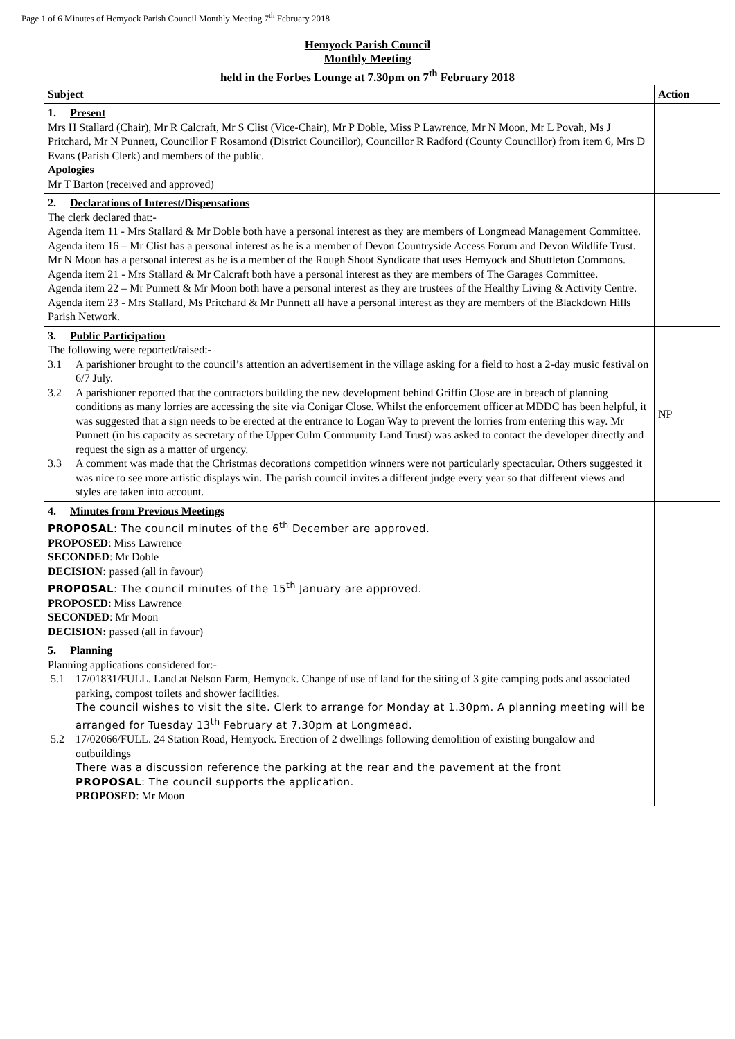Page 1 of 6 Minutes of Hemyock Parish Council Monthly Meeting 7<sup>th</sup> February 2018
Hemyock Parish Council
Monthly Meeting
held in the Forbes Lounge at 7.30pm on 7<sup>th</sup> February 2018
| Subject | Action |
| --- | --- |
| 1. Present Mrs H Stallard (Chair), Mr R Calcraft, Mr S Clist (Vice-Chair), Mr P Doble, Miss P Lawrence, Mr N Moon, Mr L Povah, Ms J Pritchard, Mr N Punnett, Councillor F Rosamond (District Councillor), Councillor R Radford (County Councillor) from item 6, Mrs D Evans (Parish Clerk) and members of the public. Apologies Mr T Barton (received and approved) | |
| 2. Declarations of Interest/Dispensations The clerk declared that:- Agenda item 11 - Mrs Stallard & Mr Doble both have a personal interest as they are members of Longmead Management Committee. Agenda item 16 – Mr Clist has a personal interest as he is a member of Devon Countryside Access Forum and Devon Wildlife Trust. Mr N Moon has a personal interest as he is a member of the Rough Shoot Syndicate that uses Hemyock and Shuttleton Commons. Agenda item 21 - Mrs Stallard & Mr Calcraft both have a personal interest as they are members of The Garages Committee. Agenda item 22 – Mr Punnett & Mr Moon both have a personal interest as they are trustees of the Healthy Living & Activity Centre. Agenda item 23 - Mrs Stallard, Ms Pritchard & Mr Punnett all have a personal interest as they are members of the Blackdown Hills Parish Network. | |
| 3. Public Participation The following were reported/raised:- 3.1 A parishioner brought to the council’s attention an advertisement in the village asking for a field to host a 2-day music festival on 6/7 July. 3.2 A parishioner reported that the contractors building the new development behind Griffin Close are in breach of planning conditions as many lorries are accessing the site via Conigar Close. Whilst the enforcement officer at MDDC has been helpful, it was suggested that a sign needs to be erected at the entrance to Logan Way to prevent the lorries from entering this way. Mr Punnett (in his capacity as secretary of the Upper Culm Community Land Trust) was asked to contact the developer directly and request the sign as a matter of urgency. 3.3 A comment was made that the Christmas decorations competition winners were not particularly spectacular. Others suggested it was nice to see more artistic displays win. The parish council invites a different judge every year so that different views and styles are taken into account. | NP |
| 4. Minutes from Previous Meetings PROPOSAL : The council minutes of the 6<sup>th</sup> December are approved. PROPOSED : Miss Lawrence SECONDED : Mr Doble DECISION: passed (all in favour) PROPOSAL : The council minutes of the 15<sup>th</sup> January are approved. PROPOSED : Miss Lawrence SECONDED : Mr Moon DECISION: passed (all in favour) | |
| 5. Planning Planning applications considered for:- 5.1 17/01831/FULL. Land at Nelson Farm, Hemyock. Change of use of land for the siting of 3 gite camping pods and associated parking, compost toilets and shower facilities. The council wishes to visit the site. Clerk to arrange for Monday at 1.30pm. A planning meeting will be arranged for Tuesday 13<sup>th</sup> February at 7.30pm at Longmead. 5.2 17/02066/FULL. 24 Station Road, Hemyock. Erection of 2 dwellings following demolition of existing bungalow and outbuildings There was a discussion reference the parking at the rear and the pavement at the front PROPOSAL : The council supports the application. PROPOSED : Mr Moon | |